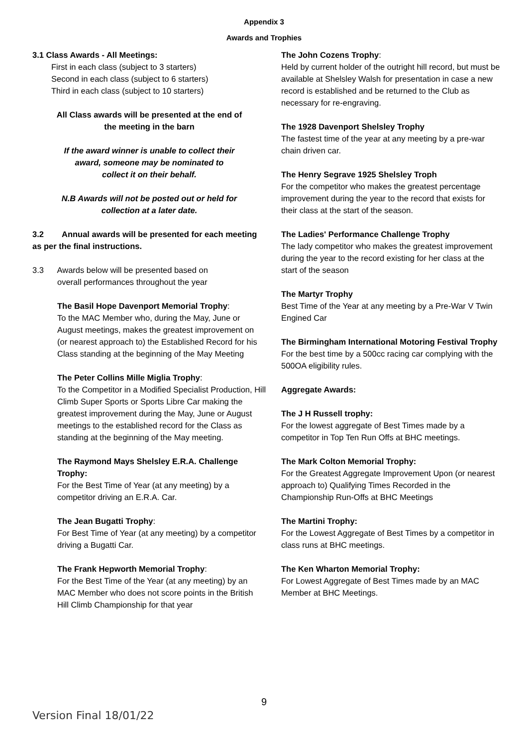Appendix 3
Awards and Trophies
3.1 Class Awards - All Meetings:
First in each class (subject to 3 starters)
Second in each class (subject to 6 starters)
Third in each class (subject to 10 starters)
All Class awards will be presented at the end of
the meeting in the barn
If the award winner is unable to collect their
award, someone may be nominated to
collect it on their behalf.
N.B Awards will not be posted out or held for
collection at a later date.
3.2 Annual awards will be presented for each meeting as per the final instructions.
3.3 Awards below will be presented based on
overall performances throughout the year
The Basil Hope Davenport Memorial Trophy:
To the MAC Member who, during the May, June or August meetings, makes the greatest improvement on (or nearest approach to) the Established Record for his Class standing at the beginning of the May Meeting
The Peter Collins Mille Miglia Trophy:
To the Competitor in a Modified Specialist Production, Hill Climb Super Sports or Sports Libre Car making the greatest improvement during the May, June or August meetings to the established record for the Class as standing at the beginning of the May meeting.
The Raymond Mays Shelsley E.R.A. Challenge Trophy:
For the Best Time of Year (at any meeting) by a competitor driving an E.R.A. Car.
The Jean Bugatti Trophy:
For Best Time of Year (at any meeting) by a competitor driving a Bugatti Car.
The Frank Hepworth Memorial Trophy:
For the Best Time of the Year (at any meeting) by an MAC Member who does not score points in the British Hill Climb Championship for that year
The John Cozens Trophy:
Held by current holder of the outright hill record, but must be available at Shelsley Walsh for presentation in case a new record is established and be returned to the Club as necessary for re-engraving.
The 1928 Davenport Shelsley Trophy
The fastest time of the year at any meeting by a pre-war chain driven car.
The Henry Segrave 1925 Shelsley Troph
For the competitor who makes the greatest percentage improvement during the year to the record that exists for their class at the start of the season.
The Ladies' Performance Challenge Trophy
The lady competitor who makes the greatest improvement during the year to the record existing for her class at the start of the season
The Martyr Trophy
Best Time of the Year at any meeting by a Pre-War V Twin Engined Car
The Birmingham International Motoring Festival Trophy
For the best time by a 500cc racing car complying with the 500OA eligibility rules.
Aggregate Awards:
The J H Russell trophy:
For the lowest aggregate of Best Times made by a competitor in Top Ten Run Offs at BHC meetings.
The Mark Colton Memorial Trophy:
For the Greatest Aggregate Improvement Upon (or nearest approach to) Qualifying Times Recorded in the Championship Run-Offs at BHC Meetings
The Martini Trophy:
For the Lowest Aggregate of Best Times by a competitor in class runs at BHC meetings.
The Ken Wharton Memorial Trophy:
For Lowest Aggregate of Best Times made by an MAC Member at BHC Meetings.
9
Version Final 18/01/22